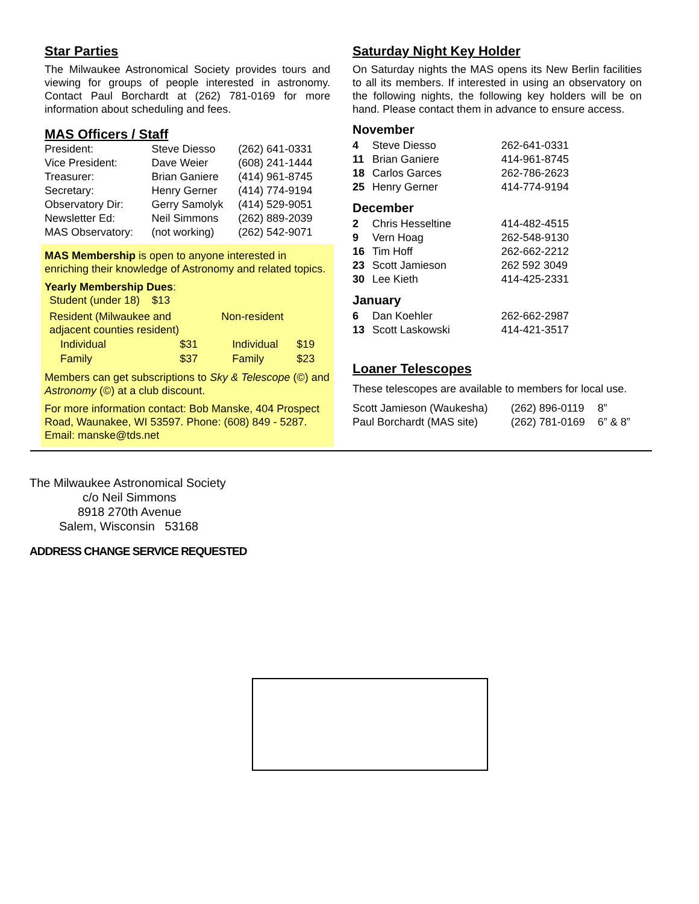Star Parties
The Milwaukee Astronomical Society provides tours and viewing for groups of people interested in astronomy. Contact Paul Borchardt at (262) 781-0169 for more information about scheduling and fees.
MAS Officers / Staff
| President: | Steve Diesso | (262) 641-0331 |
| Vice President: | Dave Weier | (608) 241-1444 |
| Treasurer: | Brian Ganiere | (414) 961-8745 |
| Secretary: | Henry Gerner | (414) 774-9194 |
| Observatory Dir: | Gerry Samolyk | (414) 529-9051 |
| Newsletter Ed: | Neil Simmons | (262) 889-2039 |
| MAS Observatory: | (not working) | (262) 542-9071 |
MAS Membership is open to anyone interested in enriching their knowledge of Astronomy and related topics.
Yearly Membership Dues:
Student (under 18) $13
| Resident (Milwaukee and adjacent counties resident) | | Non-resident | |
| Individual | $31 | Individual | $19 |
| Family | $37 | Family | $23 |
Members can get subscriptions to Sky & Telescope (©) and Astronomy (©) at a club discount.
For more information contact: Bob Manske, 404 Prospect Road, Waunakee, WI 53597. Phone: (608) 849 - 5287. Email: manske@tds.net
Saturday Night Key Holder
On Saturday nights the MAS opens its New Berlin facilities to all its members. If interested in using an observatory on the following nights, the following key holders will be on hand. Please contact them in advance to ensure access.
| November | | |
| 4 | Steve Diesso | 262-641-0331 |
| 11 | Brian Ganiere | 414-961-8745 |
| 18 | Carlos Garces | 262-786-2623 |
| 25 | Henry Gerner | 414-774-9194 |
| December | | |
| 2 | Chris Hesseltine | 414-482-4515 |
| 9 | Vern Hoag | 262-548-9130 |
| 16 | Tim Hoff | 262-662-2212 |
| 23 | Scott Jamieson | 262 592 3049 |
| 30 | Lee Kieth | 414-425-2331 |
| January | | |
| 6 | Dan Koehler | 262-662-2987 |
| 13 | Scott Laskowski | 414-421-3517 |
Loaner Telescopes
These telescopes are available to members for local use.
| Scott Jamieson (Waukesha) | (262) 896-0119 | 8” |
| Paul Borchardt (MAS site) | (262) 781-0169 | 6” & 8” |
The Milwaukee Astronomical Society
c/o Neil Simmons
8918 270th Avenue
Salem, Wisconsin 53168
ADDRESS CHANGE SERVICE REQUESTED